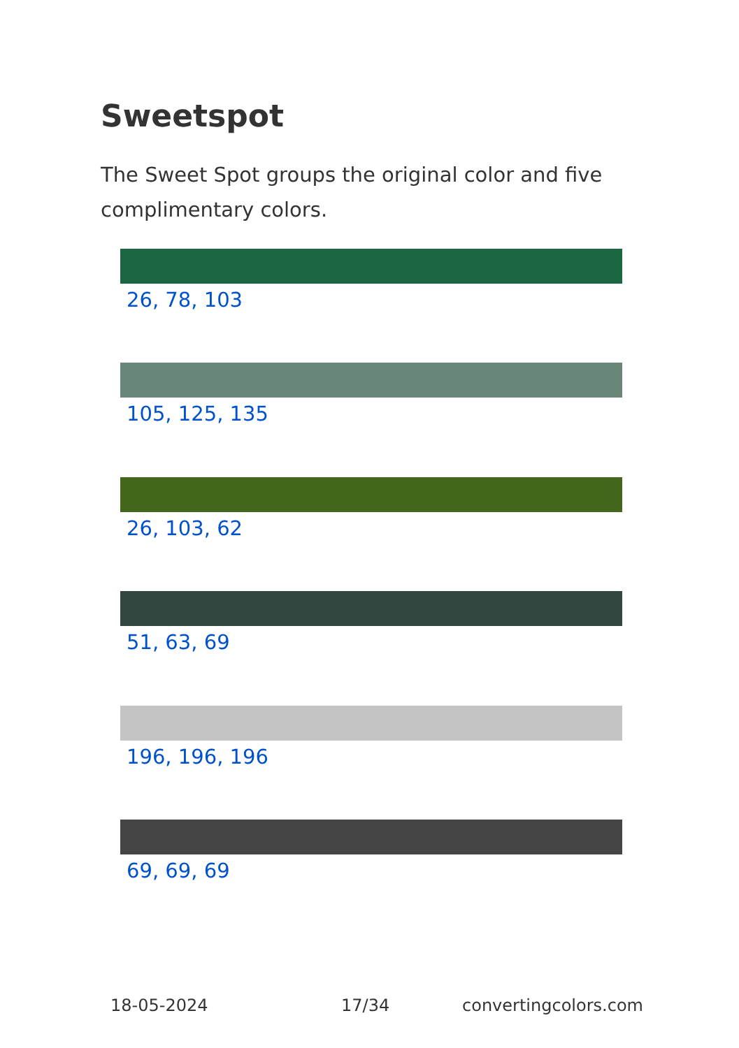Sweetspot
The Sweet Spot groups the original color and five complimentary colors.
26, 78, 103
105, 125, 135
26, 103, 62
51, 63, 69
196, 196, 196
69, 69, 69
18-05-2024 17/34 convertingcolors.com